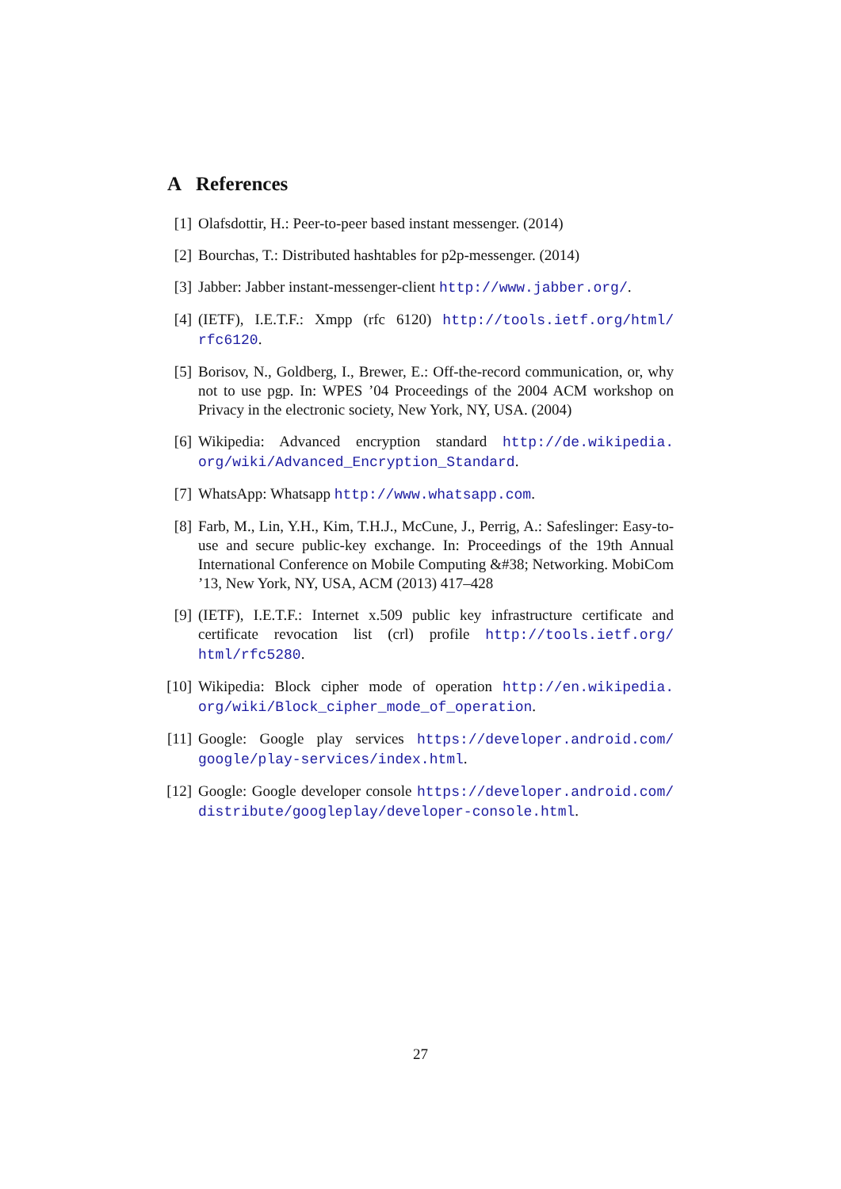A References
[1] Olafsdottir, H.: Peer-to-peer based instant messenger. (2014)
[2] Bourchas, T.: Distributed hashtables for p2p-messenger. (2014)
[3] Jabber: Jabber instant-messenger-client http://www.jabber.org/.
[4] (IETF), I.E.T.F.: Xmpp (rfc 6120) http://tools.ietf.org/html/ rfc6120.
[5] Borisov, N., Goldberg, I., Brewer, E.: Off-the-record communication, or, why not to use pgp. In: WPES ’04 Proceedings of the 2004 ACM workshop on Privacy in the electronic society, New York, NY, USA. (2004)
[6] Wikipedia: Advanced encryption standard http://de.wikipedia. org/wiki/Advanced_Encryption_Standard.
[7] WhatsApp: Whatsapp http://www.whatsapp.com.
[8] Farb, M., Lin, Y.H., Kim, T.H.J., McCune, J., Perrig, A.: Safeslinger: Easy-to-use and secure public-key exchange. In: Proceedings of the 19th Annual International Conference on Mobile Computing &#38; Networking. MobiCom ’13, New York, NY, USA, ACM (2013) 417–428
[9] (IETF), I.E.T.F.: Internet x.509 public key infrastructure certificate and certificate revocation list (crl) profile http://tools.ietf.org/ html/rfc5280.
[10]
Wikipedia: Block cipher mode of operation http://en.wikipedia. org/wiki/Block_cipher_mode_of_operation.
[11]
Google: Google play services https://developer.android.com/ google/play-services/index.html.
[12]
Google: Google developer console https://developer.android.com/ distribute/googleplay/developer-console.html.
27